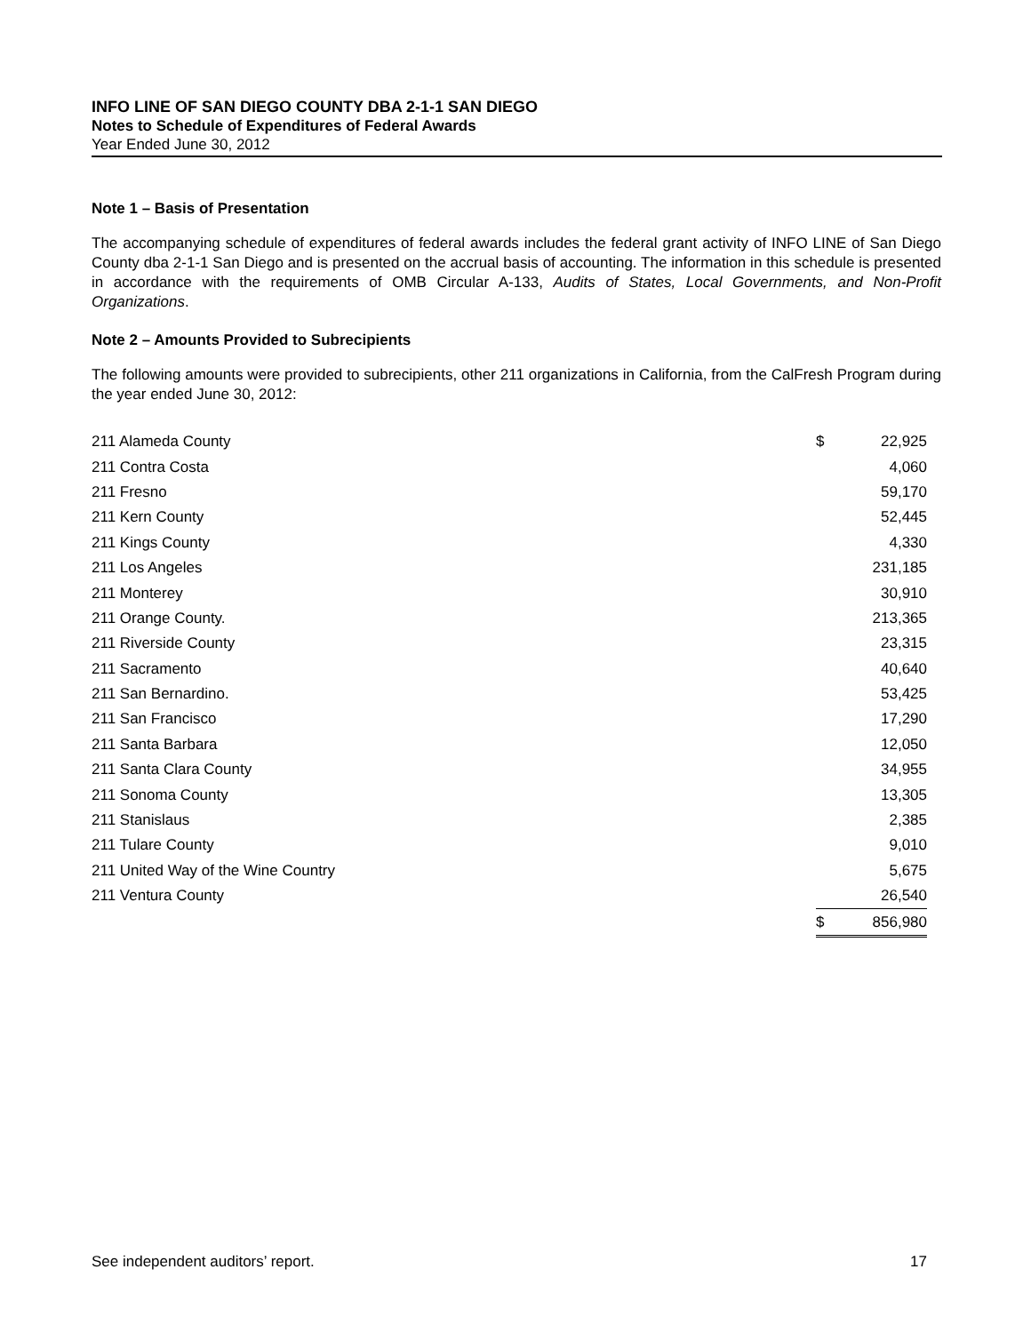INFO LINE OF SAN DIEGO COUNTY DBA 2-1-1 SAN DIEGO
Notes to Schedule of Expenditures of Federal Awards
Year Ended June 30, 2012
Note 1 – Basis of Presentation
The accompanying schedule of expenditures of federal awards includes the federal grant activity of INFO LINE of San Diego County dba 2-1-1 San Diego and is presented on the accrual basis of accounting. The information in this schedule is presented in accordance with the requirements of OMB Circular A-133, Audits of States, Local Governments, and Non-Profit Organizations.
Note 2 – Amounts Provided to Subrecipients
The following amounts were provided to subrecipients, other 211 organizations in California, from the CalFresh Program during the year ended June 30, 2012:
| 211 Alameda County | $ | 22,925 |
| 211 Contra Costa | | 4,060 |
| 211 Fresno | | 59,170 |
| 211 Kern County | | 52,445 |
| 211 Kings County | | 4,330 |
| 211 Los Angeles | | 231,185 |
| 211 Monterey | | 30,910 |
| 211 Orange County. | | 213,365 |
| 211 Riverside County | | 23,315 |
| 211 Sacramento | | 40,640 |
| 211 San Bernardino. | | 53,425 |
| 211 San Francisco | | 17,290 |
| 211 Santa Barbara | | 12,050 |
| 211 Santa Clara County | | 34,955 |
| 211 Sonoma County | | 13,305 |
| 211 Stanislaus | | 2,385 |
| 211 Tulare County | | 9,010 |
| 211 United Way of the Wine Country | | 5,675 |
| 211 Ventura County | | 26,540 |
| | $ | 856,980 |
See independent auditors’ report. 17